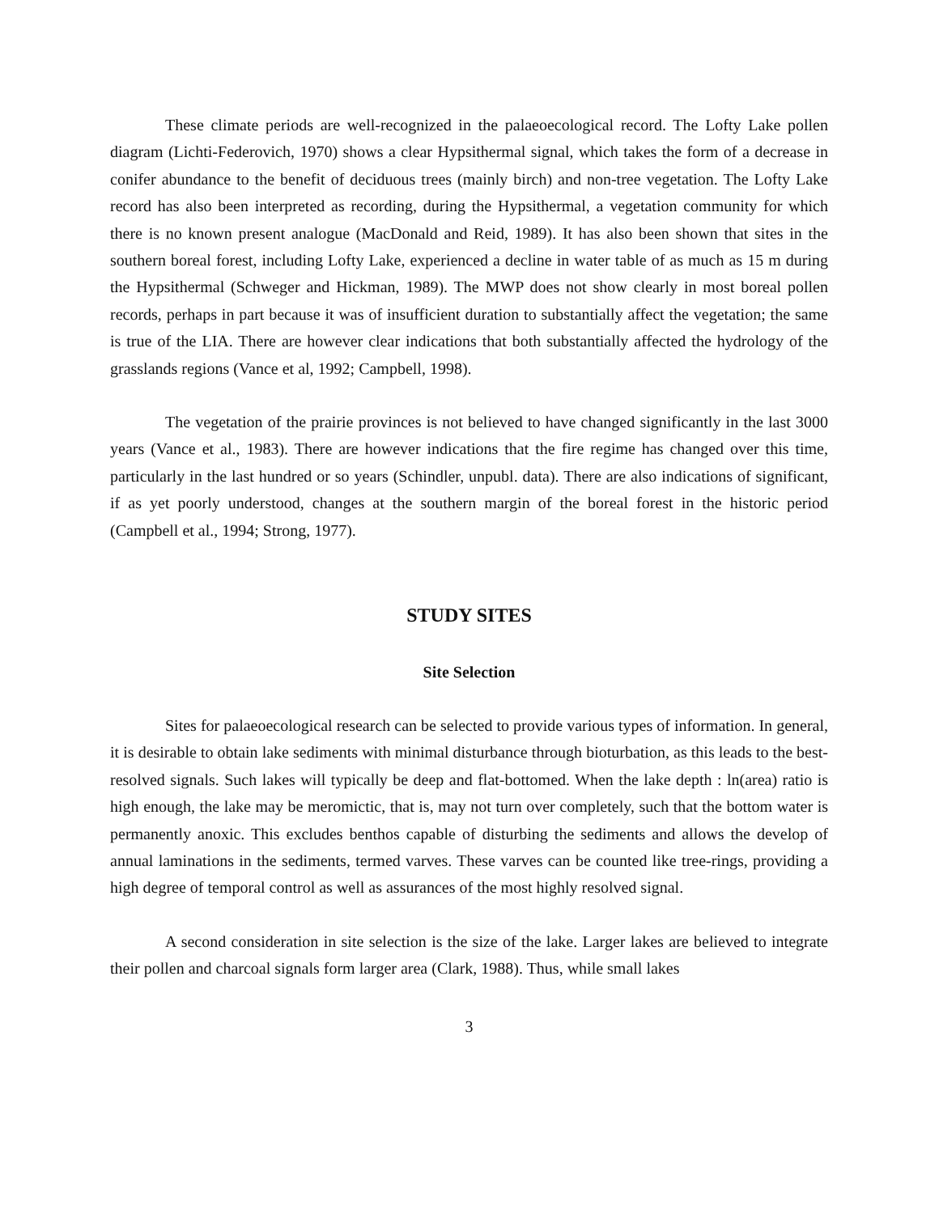These climate periods are well-recognized in the palaeoecological record. The Lofty Lake pollen diagram (Lichti-Federovich, 1970) shows a clear Hypsithermal signal, which takes the form of a decrease in conifer abundance to the benefit of deciduous trees (mainly birch) and non-tree vegetation. The Lofty Lake record has also been interpreted as recording, during the Hypsithermal, a vegetation community for which there is no known present analogue (MacDonald and Reid, 1989). It has also been shown that sites in the southern boreal forest, including Lofty Lake, experienced a decline in water table of as much as 15 m during the Hypsithermal (Schweger and Hickman, 1989). The MWP does not show clearly in most boreal pollen records, perhaps in part because it was of insufficient duration to substantially affect the vegetation; the same is true of the LIA. There are however clear indications that both substantially affected the hydrology of the grasslands regions (Vance et al, 1992; Campbell, 1998).
The vegetation of the prairie provinces is not believed to have changed significantly in the last 3000 years (Vance et al., 1983). There are however indications that the fire regime has changed over this time, particularly in the last hundred or so years (Schindler, unpubl. data). There are also indications of significant, if as yet poorly understood, changes at the southern margin of the boreal forest in the historic period (Campbell et al., 1994; Strong, 1977).
STUDY SITES
Site Selection
Sites for palaeoecological research can be selected to provide various types of information. In general, it is desirable to obtain lake sediments with minimal disturbance through bioturbation, as this leads to the best-resolved signals. Such lakes will typically be deep and flat-bottomed. When the lake depth : ln(area) ratio is high enough, the lake may be meromictic, that is, may not turn over completely, such that the bottom water is permanently anoxic. This excludes benthos capable of disturbing the sediments and allows the develop of annual laminations in the sediments, termed varves. These varves can be counted like tree-rings, providing a high degree of temporal control as well as assurances of the most highly resolved signal.
A second consideration in site selection is the size of the lake. Larger lakes are believed to integrate their pollen and charcoal signals form larger area (Clark, 1988). Thus, while small lakes
3